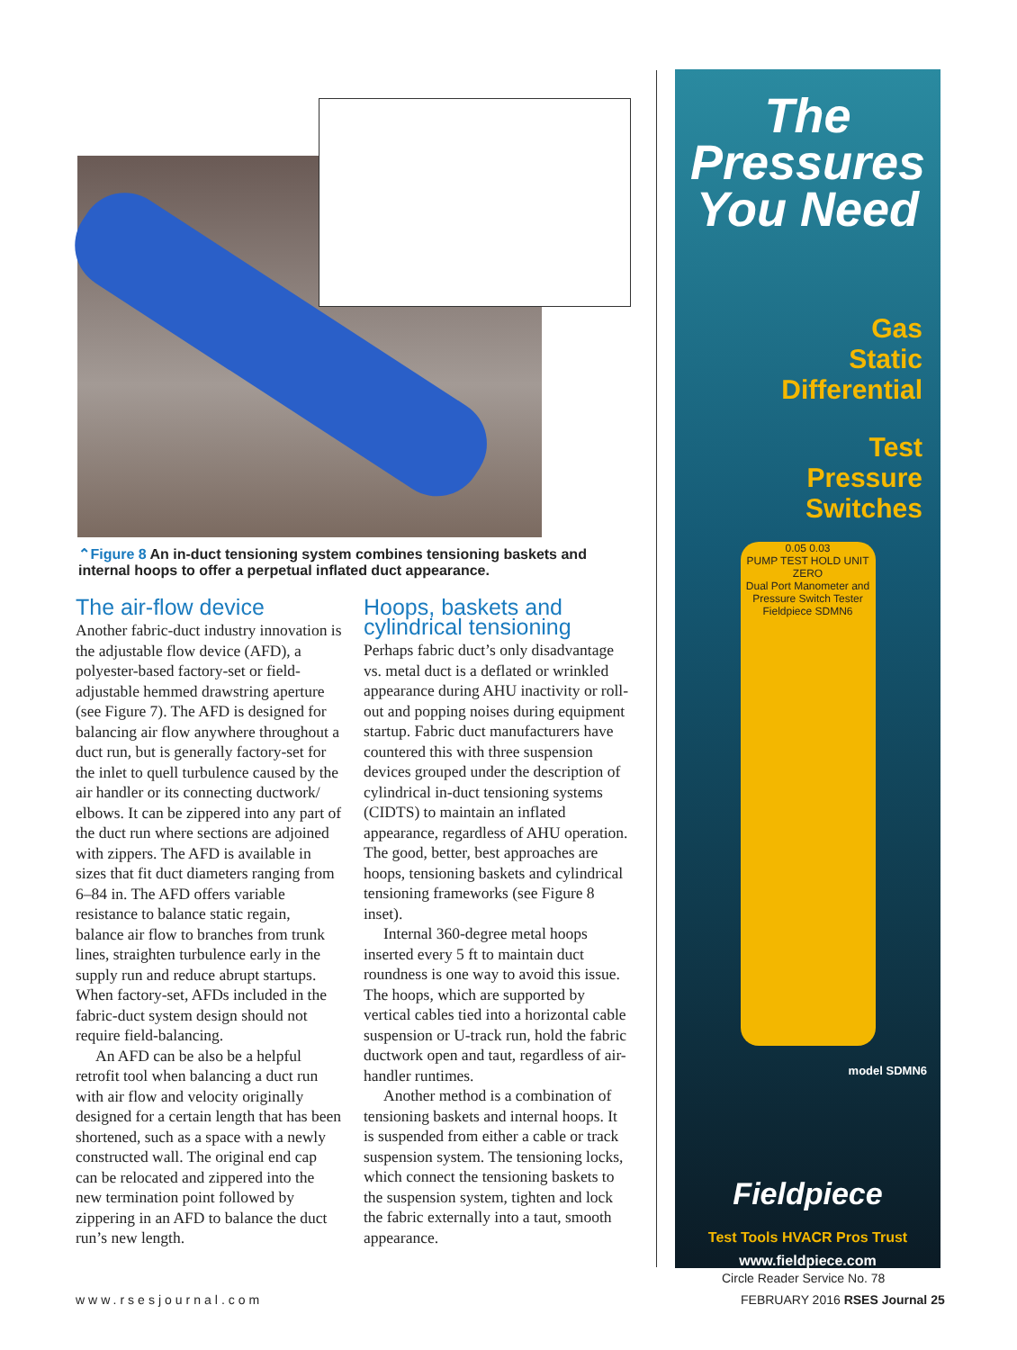⌃Figure 8 An in-duct tensioning system combines tensioning baskets and internal hoops to offer a perpetual inflated duct appearance.
The air-flow device
Another fabric-duct industry innovation is the adjustable flow device (AFD), a polyester-based factory-set or field-adjustable hemmed drawstring aperture (see Figure 7). The AFD is designed for balancing air flow anywhere throughout a duct run, but is generally factory-set for the inlet to quell turbulence caused by the air handler or its connecting ductwork/ elbows. It can be zippered into any part of the duct run where sections are adjoined with zippers. The AFD is available in sizes that fit duct diameters ranging from 6–84 in. The AFD offers variable resistance to balance static regain, balance air flow to branches from trunk lines, straighten turbulence early in the supply run and reduce abrupt startups. When factory-set, AFDs included in the fabric-duct system design should not require field-balancing.
An AFD can be also be a helpful retrofit tool when balancing a duct run with air flow and velocity originally designed for a certain length that has been shortened, such as a space with a newly constructed wall. The original end cap can be relocated and zippered into the new termination point followed by zippering in an AFD to balance the duct run’s new length.
Hoops, baskets and cylindrical tensioning
Perhaps fabric duct’s only disadvantage vs. metal duct is a deflated or wrinkled appearance during AHU inactivity or roll-out and popping noises during equipment startup. Fabric duct manufacturers have countered this with three suspension devices grouped under the description of cylindrical in-duct tensioning systems (CIDTS) to maintain an inflated appearance, regardless of AHU operation. The good, better, best approaches are hoops, tensioning baskets and cylindrical tensioning frameworks (see Figure 8 inset).
Internal 360-degree metal hoops inserted every 5 ft to maintain duct roundness is one way to avoid this issue. The hoops, which are supported by vertical cables tied into a horizontal cable suspension or U-track run, hold the fabric ductwork open and taut, regardless of air-handler runtimes.
Another method is a combination of tensioning baskets and internal hoops. It is suspended from either a cable or track suspension system. The tensioning locks, which connect the tensioning baskets to the suspension system, tighten and lock the fabric externally into a taut, smooth appearance.
The
Pressures
You Need
Gas
Static
Differential
Test
Pressure
Switches
0.05 0.03
PUMP TEST HOLD UNIT ZERO
Dual Port Manometer and Pressure Switch Tester
Fieldpiece SDMN6
model SDMN6
Fieldpiece
Test Tools HVACR Pros Trust
www.fieldpiece.com
Circle Reader Service No. 78
www.rsesjournal.com FEBRUARY 2016 RSES Journal 25